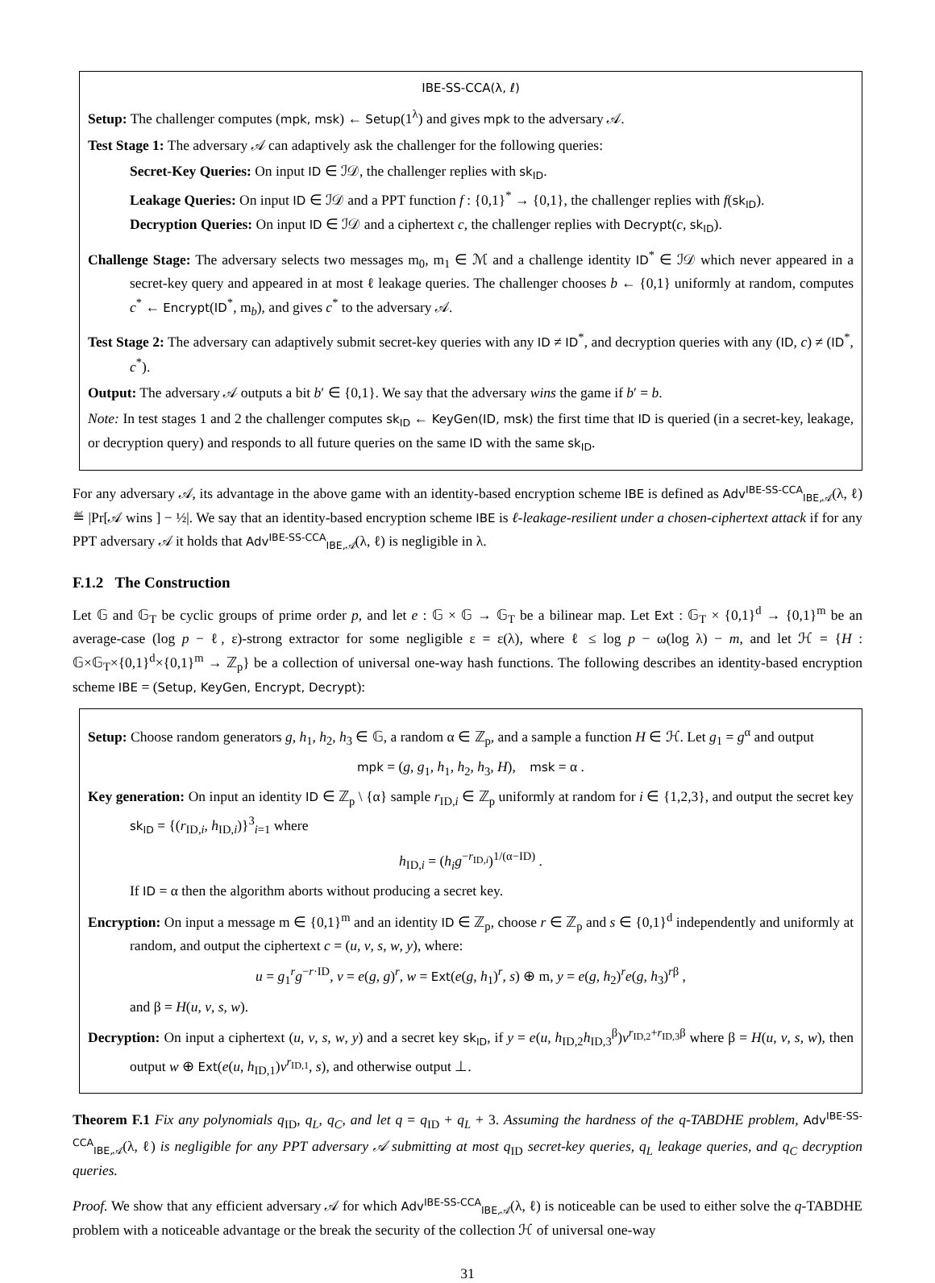IBE-SS-CCA(λ, ℓ)
Setup: The challenger computes (mpk, msk) ← Setup(1<sup>λ</sup>) and gives mpk to the adversary 𝒜.
Test Stage 1: The adversary 𝒜 can adaptively ask the challenger for the following queries:
Secret-Key Queries: On input ID ∈ ℐ𝒟, the challenger replies with sk<sub>ID</sub>.
Leakage Queries: On input ID ∈ ℐ𝒟 and a PPT function f : {0,1}<sup>*</sup> → {0,1}, the challenger replies with f(sk<sub>ID</sub>).
Decryption Queries: On input ID ∈ ℐ𝒟 and a ciphertext c, the challenger replies with Decrypt(c, sk<sub>ID</sub>).
Challenge Stage: The adversary selects two messages m<sub>0</sub>, m<sub>1</sub> ∈ ℳ and a challenge identity ID<sup>*</sup> ∈ ℐ𝒟 which never appeared in a secret-key query and appeared in at most ℓ leakage queries. The challenger chooses b ← {0,1} uniformly at random, computes c<sup>*</sup> ← Encrypt(ID<sup>*</sup>, m<sub>b</sub>), and gives c<sup>*</sup> to the adversary 𝒜.
Test Stage 2: The adversary can adaptively submit secret-key queries with any ID ≠ ID<sup>*</sup>, and decryption queries with any (ID, c) ≠ (ID<sup>*</sup>, c<sup>*</sup>).
Output: The adversary 𝒜 outputs a bit b′ ∈ {0,1}. We say that the adversary wins the game if b′ = b.
Note: In test stages 1 and 2 the challenger computes sk<sub>ID</sub> ← KeyGen(ID, msk) the first time that ID is queried (in a secret-key, leakage, or decryption query) and responds to all future queries on the same ID with the same sk<sub>ID</sub>.
For any adversary 𝒜, its advantage in the above game with an identity-based encryption scheme IBE is defined as Adv<sup>IBE-SS-CCA</sup><sub>IBE,𝒜</sub>(λ, ℓ) ≝ |Pr[𝒜 wins ] − ½|. We say that an identity-based encryption scheme IBE is ℓ-leakage-resilient under a chosen-ciphertext attack if for any PPT adversary 𝒜 it holds that Adv<sup>IBE-SS-CCA</sup><sub>IBE,𝒜</sub>(λ, ℓ) is negligible in λ.
F.1.2 The Construction
Let 𝔾 and 𝔾<sub>T</sub> be cyclic groups of prime order p, and let e : 𝔾 × 𝔾 → 𝔾<sub>T</sub> be a bilinear map. Let Ext : 𝔾<sub>T</sub> × {0,1}<sup>d</sup> → {0,1}<sup>m</sup> be an average-case (log p − ℓ, ε)-strong extractor for some negligible ε = ε(λ), where ℓ ≤ log p − ω(log λ) − m, and let ℋ = {H : 𝔾×𝔾<sub>T</sub>×{0,1}<sup>d</sup>×{0,1}<sup>m</sup> → ℤ<sub>p</sub>} be a collection of universal one-way hash functions. The following describes an identity-based encryption scheme IBE = (Setup, KeyGen, Encrypt, Decrypt):
Setup: Choose random generators g, h<sub>1</sub>, h<sub>2</sub>, h<sub>3</sub> ∈ 𝔾, a random α ∈ ℤ<sub>p</sub>, and a sample a function H ∈ ℋ. Let g<sub>1</sub> = g<sup>α</sup> and output
mpk = (g, g<sub>1</sub>, h<sub>1</sub>, h<sub>2</sub>, h<sub>3</sub>, H), msk = α .
Key generation: On input an identity ID ∈ ℤ<sub>p</sub> \ {α} sample r<sub>ID,i</sub> ∈ ℤ<sub>p</sub> uniformly at random for i ∈ {1,2,3}, and output the secret key sk<sub>ID</sub> = {(r<sub>ID,i</sub>, h<sub>ID,i</sub>)}<sup>3</sup><sub>i=1</sub> where
h<sub>ID,i</sub> = (h<sub>i</sub>g<sup>−r<sub>ID,i</sub></sup>)<sup>1/(α−ID)</sup> .
If ID = α then the algorithm aborts without producing a secret key.
Encryption: On input a message m ∈ {0,1}<sup>m</sup> and an identity ID ∈ ℤ<sub>p</sub>, choose r ∈ ℤ<sub>p</sub> and s ∈ {0,1}<sup>d</sup> independently and uniformly at random, and output the ciphertext c = (u, v, s, w, y), where:
u = g<sub>1</sub><sup>r</sup>g<sup>−r·ID</sup>, v = e(g, g)<sup>r</sup>, w = Ext(e(g, h<sub>1</sub>)<sup>r</sup>, s) ⊕ m, y = e(g, h<sub>2</sub>)<sup>r</sup>e(g, h<sub>3</sub>)<sup>rβ</sup> ,
and β = H(u, v, s, w).
Decryption: On input a ciphertext (u, v, s, w, y) and a secret key sk<sub>ID</sub>, if y = e(u, h<sub>ID,2</sub>h<sub>ID,3</sub><sup>β</sup>)v<sup>r<sub>ID,2</sub>+r<sub>ID,3</sub>β</sup> where β = H(u, v, s, w), then output w ⊕ Ext(e(u, h<sub>ID,1</sub>)v<sup>r<sub>ID,1</sub></sup>, s), and otherwise output ⊥.
Theorem F.1 Fix any polynomials q<sub>ID</sub>, q<sub>L</sub>, q<sub>C</sub>, and let q = q<sub>ID</sub> + q<sub>L</sub> + 3. Assuming the hardness of the q-TABDHE problem, Adv<sup>IBE-SS-CCA</sup><sub>IBE,𝒜</sub>(λ, ℓ) is negligible for any PPT adversary 𝒜 submitting at most q<sub>ID</sub> secret-key queries, q<sub>L</sub> leakage queries, and q<sub>C</sub> decryption queries.
Proof. We show that any efficient adversary 𝒜 for which Adv<sup>IBE-SS-CCA</sup><sub>IBE,𝒜</sub>(λ, ℓ) is noticeable can be used to either solve the q-TABDHE problem with a noticeable advantage or the break the security of the collection ℋ of universal one-way
31